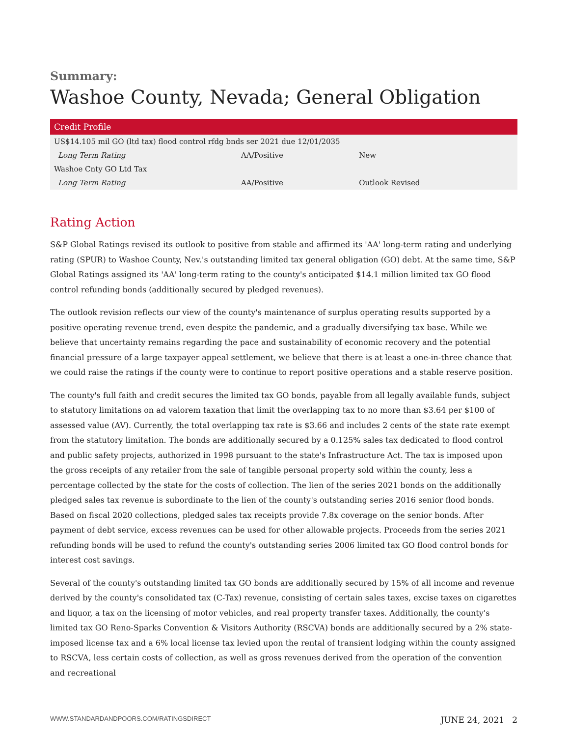Summary:
Washoe County, Nevada; General Obligation
| Credit Profile | | |
| --- | --- | --- |
| US$14.105 mil GO (ltd tax) flood control rfdg bnds ser 2021 due 12/01/2035 | | |
| Long Term Rating | AA/Positive | New |
| Washoe Cnty GO Ltd Tax | | |
| Long Term Rating | AA/Positive | Outlook Revised |
Rating Action
S&P Global Ratings revised its outlook to positive from stable and affirmed its 'AA' long-term rating and underlying rating (SPUR) to Washoe County, Nev.'s outstanding limited tax general obligation (GO) debt. At the same time, S&P Global Ratings assigned its 'AA' long-term rating to the county's anticipated $14.1 million limited tax GO flood control refunding bonds (additionally secured by pledged revenues).
The outlook revision reflects our view of the county's maintenance of surplus operating results supported by a positive operating revenue trend, even despite the pandemic, and a gradually diversifying tax base. While we believe that uncertainty remains regarding the pace and sustainability of economic recovery and the potential financial pressure of a large taxpayer appeal settlement, we believe that there is at least a one-in-three chance that we could raise the ratings if the county were to continue to report positive operations and a stable reserve position.
The county's full faith and credit secures the limited tax GO bonds, payable from all legally available funds, subject to statutory limitations on ad valorem taxation that limit the overlapping tax to no more than $3.64 per $100 of assessed value (AV). Currently, the total overlapping tax rate is $3.66 and includes 2 cents of the state rate exempt from the statutory limitation. The bonds are additionally secured by a 0.125% sales tax dedicated to flood control and public safety projects, authorized in 1998 pursuant to the state's Infrastructure Act. The tax is imposed upon the gross receipts of any retailer from the sale of tangible personal property sold within the county, less a percentage collected by the state for the costs of collection. The lien of the series 2021 bonds on the additionally pledged sales tax revenue is subordinate to the lien of the county's outstanding series 2016 senior flood bonds. Based on fiscal 2020 collections, pledged sales tax receipts provide 7.8x coverage on the senior bonds. After payment of debt service, excess revenues can be used for other allowable projects. Proceeds from the series 2021 refunding bonds will be used to refund the county's outstanding series 2006 limited tax GO flood control bonds for interest cost savings.
Several of the county's outstanding limited tax GO bonds are additionally secured by 15% of all income and revenue derived by the county's consolidated tax (C-Tax) revenue, consisting of certain sales taxes, excise taxes on cigarettes and liquor, a tax on the licensing of motor vehicles, and real property transfer taxes. Additionally, the county's limited tax GO Reno-Sparks Convention & Visitors Authority (RSCVA) bonds are additionally secured by a 2% state-imposed license tax and a 6% local license tax levied upon the rental of transient lodging within the county assigned to RSCVA, less certain costs of collection, as well as gross revenues derived from the operation of the convention and recreational
WWW.STANDARDANDPOORS.COM/RATINGSDIRECT JUNE 24, 2021 2